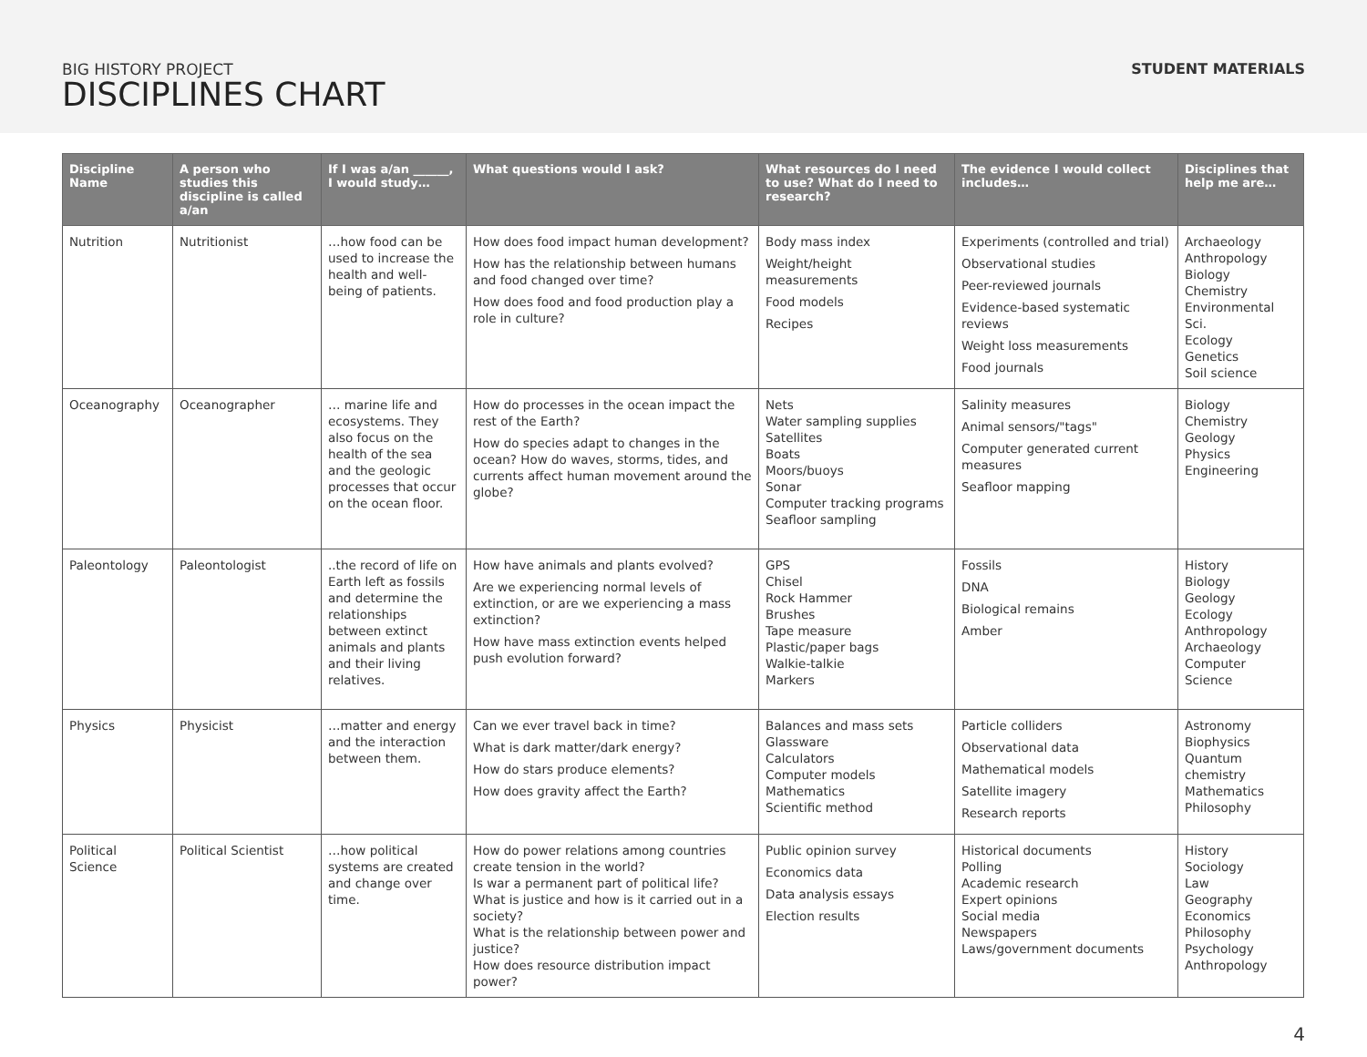BIG HISTORY PROJECT
DISCIPLINES CHART
STUDENT MATERIALS
| Discipline Name | A person who studies this discipline is called a/an | If I was a/an ______, I would study… | What questions would I ask? | What resources do I need to use? What do I need to research? | The evidence I would collect includes… | Disciplines that help me are… |
| --- | --- | --- | --- | --- | --- | --- |
| Nutrition | Nutritionist | …how food can be used to increase the health and well-being of patients. | How does food impact human development? How has the relationship between humans and food changed over time? How does food and food production play a role in culture? | Body mass index Weight/height measurements Food models Recipes | Experiments (controlled and trial) Observational studies Peer-reviewed journals Evidence-based systematic reviews Weight loss measurements Food journals | Archaeology Anthropology Biology Chemistry Environmental Sci. Ecology Genetics Soil science |
| Oceanography | Oceanographer | … marine life and ecosystems. They also focus on the health of the sea and the geologic processes that occur on the ocean floor. | How do processes in the ocean impact the rest of the Earth? How do species adapt to changes in the ocean? How do waves, storms, tides, and currents affect human movement around the globe? | Nets Water sampling supplies Satellites Boats Moors/buoys Sonar Computer tracking programs Seafloor sampling | Salinity measures Animal sensors/"tags" Computer generated current measures Seafloor mapping | Biology Chemistry Geology Physics Engineering |
| Paleontology | Paleontologist | ..the record of life on Earth left as fossils and determine the relationships between extinct animals and plants and their living relatives. | How have animals and plants evolved? Are we experiencing normal levels of extinction, or are we experiencing a mass extinction? How have mass extinction events helped push evolution forward? | GPS Chisel Rock Hammer Brushes Tape measure Plastic/paper bags Walkie-talkie Markers | Fossils DNA Biological remains Amber | History Biology Geology Ecology Anthropology Archaeology Computer Science |
| Physics | Physicist | …matter and energy and the interaction between them. | Can we ever travel back in time? What is dark matter/dark energy? How do stars produce elements? How does gravity affect the Earth? | Balances and mass sets Glassware Calculators Computer models Mathematics Scientific method | Particle colliders Observational data Mathematical models Satellite imagery Research reports | Astronomy Biophysics Quantum chemistry Mathematics Philosophy |
| Political Science | Political Scientist | …how political systems are created and change over time. | How do power relations among countries create tension in the world? Is war a permanent part of political life? What is justice and how is it carried out in a society? What is the relationship between power and justice? How does resource distribution impact power? | Public opinion survey Economics data Data analysis essays Election results | Historical documents Polling Academic research Expert opinions Social media Newspapers Laws/government documents | History Sociology Law Geography Economics Philosophy Psychology Anthropology |
4